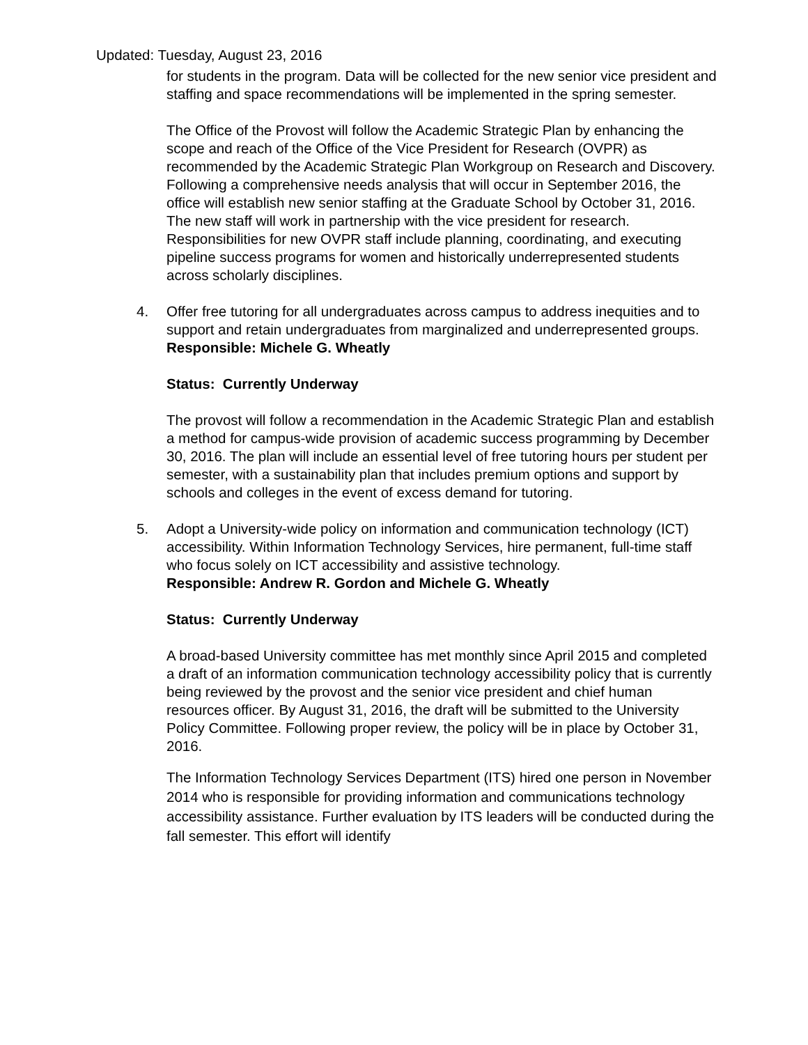Updated: Tuesday, August 23, 2016
for students in the program. Data will be collected for the new senior vice president and staffing and space recommendations will be implemented in the spring semester.
The Office of the Provost will follow the Academic Strategic Plan by enhancing the scope and reach of the Office of the Vice President for Research (OVPR) as recommended by the Academic Strategic Plan Workgroup on Research and Discovery. Following a comprehensive needs analysis that will occur in September 2016, the office will establish new senior staffing at the Graduate School by October 31, 2016. The new staff will work in partnership with the vice president for research. Responsibilities for new OVPR staff include planning, coordinating, and executing pipeline success programs for women and historically underrepresented students across scholarly disciplines.
4. Offer free tutoring for all undergraduates across campus to address inequities and to support and retain undergraduates from marginalized and underrepresented groups.
Responsible: Michele G. Wheatly
Status: Currently Underway
The provost will follow a recommendation in the Academic Strategic Plan and establish a method for campus-wide provision of academic success programming by December 30, 2016. The plan will include an essential level of free tutoring hours per student per semester, with a sustainability plan that includes premium options and support by schools and colleges in the event of excess demand for tutoring.
5. Adopt a University-wide policy on information and communication technology (ICT) accessibility. Within Information Technology Services, hire permanent, full-time staff who focus solely on ICT accessibility and assistive technology.
Responsible: Andrew R. Gordon and Michele G. Wheatly
Status: Currently Underway
A broad-based University committee has met monthly since April 2015 and completed a draft of an information communication technology accessibility policy that is currently being reviewed by the provost and the senior vice president and chief human resources officer. By August 31, 2016, the draft will be submitted to the University Policy Committee. Following proper review, the policy will be in place by October 31, 2016.
The Information Technology Services Department (ITS) hired one person in November 2014 who is responsible for providing information and communications technology accessibility assistance. Further evaluation by ITS leaders will be conducted during the fall semester. This effort will identify